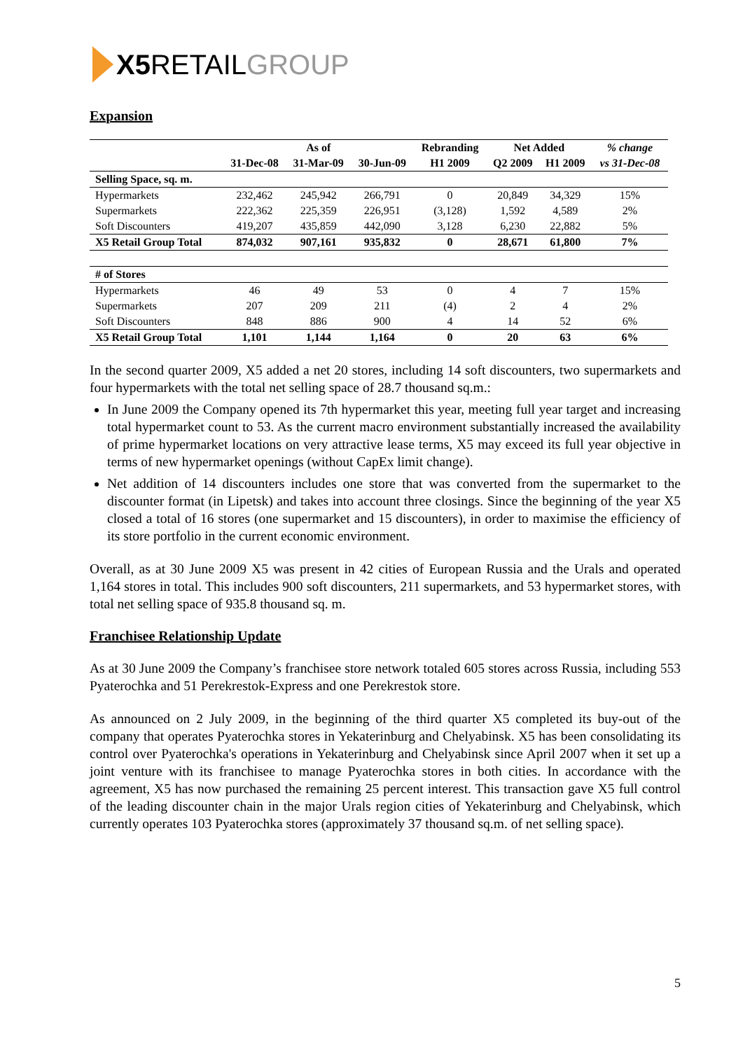X5 RETAIL GROUP
Expansion
| | As of | | | Rebranding | Net Added | | % change |
| --- | --- | --- | --- | --- | --- | --- | --- |
| | 31-Dec-08 | 31-Mar-09 | 30-Jun-09 | H1 2009 | Q2 2009 | H1 2009 | vs 31-Dec-08 |
| Selling Space, sq. m. | | | | | | | |
| Hypermarkets | 232,462 | 245,942 | 266,791 | 0 | 20,849 | 34,329 | 15% |
| Supermarkets | 222,362 | 225,359 | 226,951 | (3,128) | 1,592 | 4,589 | 2% |
| Soft Discounters | 419,207 | 435,859 | 442,090 | 3,128 | 6,230 | 22,882 | 5% |
| X5 Retail Group Total | 874,032 | 907,161 | 935,832 | 0 | 28,671 | 61,800 | 7% |
| # of Stores | | | | | | | |
| Hypermarkets | 46 | 49 | 53 | 0 | 4 | 7 | 15% |
| Supermarkets | 207 | 209 | 211 | (4) | 2 | 4 | 2% |
| Soft Discounters | 848 | 886 | 900 | 4 | 14 | 52 | 6% |
| X5 Retail Group Total | 1,101 | 1,144 | 1,164 | 0 | 20 | 63 | 6% |
In the second quarter 2009, X5 added a net 20 stores, including 14 soft discounters, two supermarkets and four hypermarkets with the total net selling space of 28.7 thousand sq.m.:
In June 2009 the Company opened its 7th hypermarket this year, meeting full year target and increasing total hypermarket count to 53. As the current macro environment substantially increased the availability of prime hypermarket locations on very attractive lease terms, X5 may exceed its full year objective in terms of new hypermarket openings (without CapEx limit change).
Net addition of 14 discounters includes one store that was converted from the supermarket to the discounter format (in Lipetsk) and takes into account three closings. Since the beginning of the year X5 closed a total of 16 stores (one supermarket and 15 discounters), in order to maximise the efficiency of its store portfolio in the current economic environment.
Overall, as at 30 June 2009 X5 was present in 42 cities of European Russia and the Urals and operated 1,164 stores in total. This includes 900 soft discounters, 211 supermarkets, and 53 hypermarket stores, with total net selling space of 935.8 thousand sq. m.
Franchisee Relationship Update
As at 30 June 2009 the Company’s franchisee store network totaled 605 stores across Russia, including 553 Pyaterochka and 51 Perekrestok-Express and one Perekrestok store.
As announced on 2 July 2009, in the beginning of the third quarter X5 completed its buy-out of the company that operates Pyaterochka stores in Yekaterinburg and Chelyabinsk. X5 has been consolidating its control over Pyaterochka's operations in Yekaterinburg and Chelyabinsk since April 2007 when it set up a joint venture with its franchisee to manage Pyaterochka stores in both cities. In accordance with the agreement, X5 has now purchased the remaining 25 percent interest. This transaction gave X5 full control of the leading discounter chain in the major Urals region cities of Yekaterinburg and Chelyabinsk, which currently operates 103 Pyaterochka stores (approximately 37 thousand sq.m. of net selling space).
5